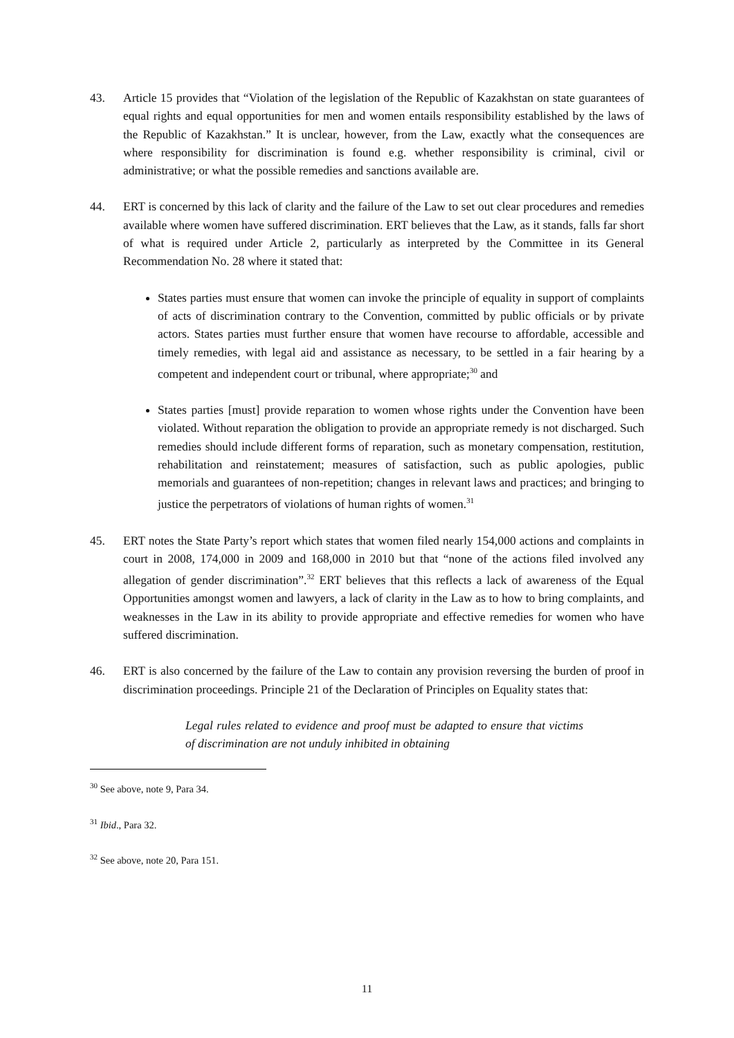43. Article 15 provides that “Violation of the legislation of the Republic of Kazakhstan on state guarantees of equal rights and equal opportunities for men and women entails responsibility established by the laws of the Republic of Kazakhstan.” It is unclear, however, from the Law, exactly what the consequences are where responsibility for discrimination is found e.g. whether responsibility is criminal, civil or administrative; or what the possible remedies and sanctions available are.
44. ERT is concerned by this lack of clarity and the failure of the Law to set out clear procedures and remedies available where women have suffered discrimination. ERT believes that the Law, as it stands, falls far short of what is required under Article 2, particularly as interpreted by the Committee in its General Recommendation No. 28 where it stated that:
States parties must ensure that women can invoke the principle of equality in support of complaints of acts of discrimination contrary to the Convention, committed by public officials or by private actors. States parties must further ensure that women have recourse to affordable, accessible and timely remedies, with legal aid and assistance as necessary, to be settled in a fair hearing by a competent and independent court or tribunal, where appropriate;<sup>30</sup> and
States parties [must] provide reparation to women whose rights under the Convention have been violated. Without reparation the obligation to provide an appropriate remedy is not discharged. Such remedies should include different forms of reparation, such as monetary compensation, restitution, rehabilitation and reinstatement; measures of satisfaction, such as public apologies, public memorials and guarantees of non-repetition; changes in relevant laws and practices; and bringing to justice the perpetrators of violations of human rights of women.<sup>31</sup>
45. ERT notes the State Party’s report which states that women filed nearly 154,000 actions and complaints in court in 2008, 174,000 in 2009 and 168,000 in 2010 but that “none of the actions filed involved any allegation of gender discrimination”.<sup>32</sup> ERT believes that this reflects a lack of awareness of the Equal Opportunities amongst women and lawyers, a lack of clarity in the Law as to how to bring complaints, and weaknesses in the Law in its ability to provide appropriate and effective remedies for women who have suffered discrimination.
46. ERT is also concerned by the failure of the Law to contain any provision reversing the burden of proof in discrimination proceedings. Principle 21 of the Declaration of Principles on Equality states that:
Legal rules related to evidence and proof must be adapted to ensure that victims of discrimination are not unduly inhibited in obtaining
<sup>30</sup> See above, note 9, Para 34.
<sup>31</sup> Ibid., Para 32.
<sup>32</sup> See above, note 20, Para 151.
11